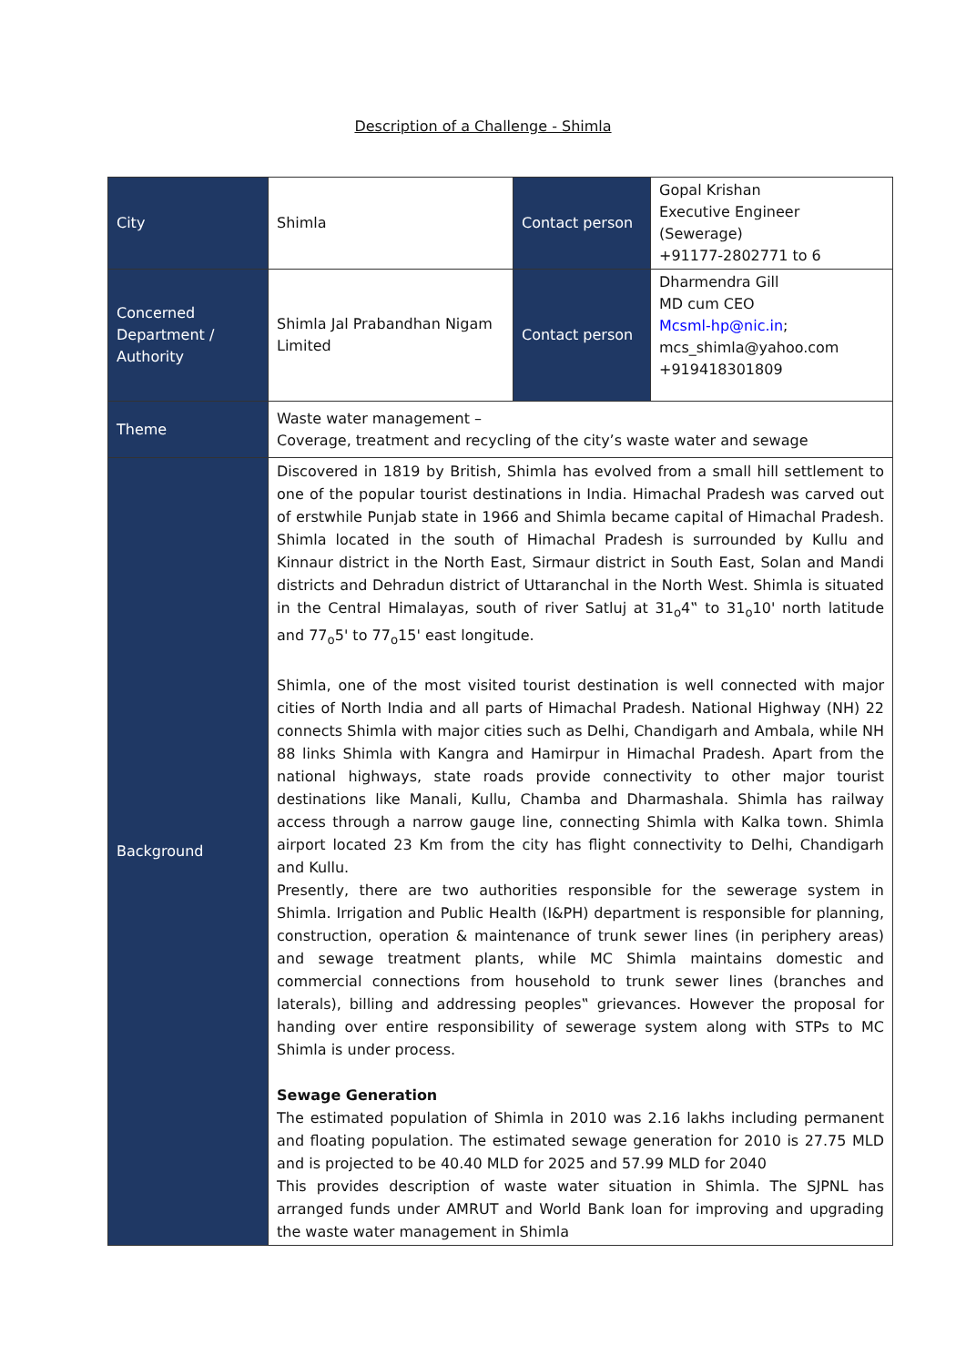Description of a Challenge - Shimla
| City | Shimla | Contact person | Gopal Krishan Executive Engineer (Sewerage) +91177-2802771 to 6 |
| Concerned Department / Authority | Shimla Jal Prabandhan Nigam Limited | Contact person | Dharmendra Gill MD cum CEO Mcsml-hp@nic.in ; mcs_shimla@yahoo.com +919418301809 |
| Theme | Waste water management – Coverage, treatment and recycling of the city’s waste water and sewage | | |
| Background | Discovered in 1819 by British, Shimla has evolved from a small hill settlement to one of the popular tourist destinations in India. Himachal Pradesh was carved out of erstwhile Punjab state in 1966 and Shimla became capital of Himachal Pradesh. Shimla located in the south of Himachal Pradesh is surrounded by Kullu and Kinnaur district in the North East, Sirmaur district in South East, Solan and Mandi districts and Dehradun district of Uttaranchal in the North West. Shimla is situated in the Central Himalayas, south of river Satluj at 31<sub>o</sub>4‟ to 31<sub>o</sub>10' north latitude and 77<sub>o</sub>5' to 77<sub>o</sub>15' east longitude. Shimla, one of the most visited tourist destination is well connected with major cities of North India and all parts of Himachal Pradesh. National Highway (NH) 22 connects Shimla with major cities such as Delhi, Chandigarh and Ambala, while NH 88 links Shimla with Kangra and Hamirpur in Himachal Pradesh. Apart from the national highways, state roads provide connectivity to other major tourist destinations like Manali, Kullu, Chamba and Dharmashala. Shimla has railway access through a narrow gauge line, connecting Shimla with Kalka town. Shimla airport located 23 Km from the city has flight connectivity to Delhi, Chandigarh and Kullu. Presently, there are two authorities responsible for the sewerage system in Shimla. Irrigation and Public Health (I&PH) department is responsible for planning, construction, operation & maintenance of trunk sewer lines (in periphery areas) and sewage treatment plants, while MC Shimla maintains domestic and commercial connections from household to trunk sewer lines (branches and laterals), billing and addressing peoples‟ grievances. However the proposal for handing over entire responsibility of sewerage system along with STPs to MC Shimla is under process. Sewage Generation The estimated population of Shimla in 2010 was 2.16 lakhs including permanent and floating population. The estimated sewage generation for 2010 is 27.75 MLD and is projected to be 40.40 MLD for 2025 and 57.99 MLD for 2040 This provides description of waste water situation in Shimla. The SJPNL has arranged funds under AMRUT and World Bank loan for improving and upgrading the waste water management in Shimla | | |